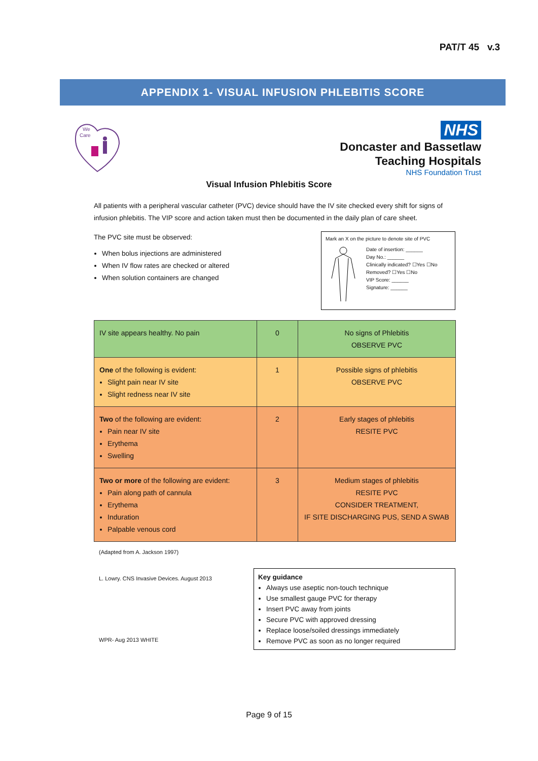PAT/T 45 v.3
APPENDIX 1- VISUAL INFUSION PHLEBITIS SCORE
We
Care
NHS
Doncaster and Bassetlaw
Teaching Hospitals
NHS Foundation Trust
Visual Infusion Phlebitis Score
All patients with a peripheral vascular catheter (PVC) device should have the IV site checked every shift for signs of infusion phlebitis. The VIP score and action taken must then be documented in the daily plan of care sheet.
The PVC site must be observed:
When bolus injections are administered
When IV flow rates are checked or altered
When solution containers are changed
Mark an X on the picture to denote site of PVC
Date of insertion: ______
Day No.: ______
Clinically indicated? ☐Yes ☐No
Removed? ☐Yes ☐No
VIP Score: ______
Signature: ______
| IV site appears healthy. No pain | 0 | No signs of Phlebitis OBSERVE PVC |
| One of the following is evident: Slight pain near IV site Slight redness near IV site | 1 | Possible signs of phlebitis OBSERVE PVC |
| Two of the following are evident: Pain near IV site Erythema Swelling | 2 | Early stages of phlebitis RESITE PVC |
| Two or more of the following are evident: Pain along path of cannula Erythema Induration Palpable venous cord | 3 | Medium stages of phlebitis RESITE PVC CONSIDER TREATMENT, IF SITE DISCHARGING PUS, SEND A SWAB |
(Adapted from A. Jackson 1997)
L. Lowry. CNS Invasive Devices. August 2013
WPR- Aug 2013 WHITE
Key guidance
Always use aseptic non-touch technique
Use smallest gauge PVC for therapy
Insert PVC away from joints
Secure PVC with approved dressing
Replace loose/soiled dressings immediately
Remove PVC as soon as no longer required
Page 9 of 15